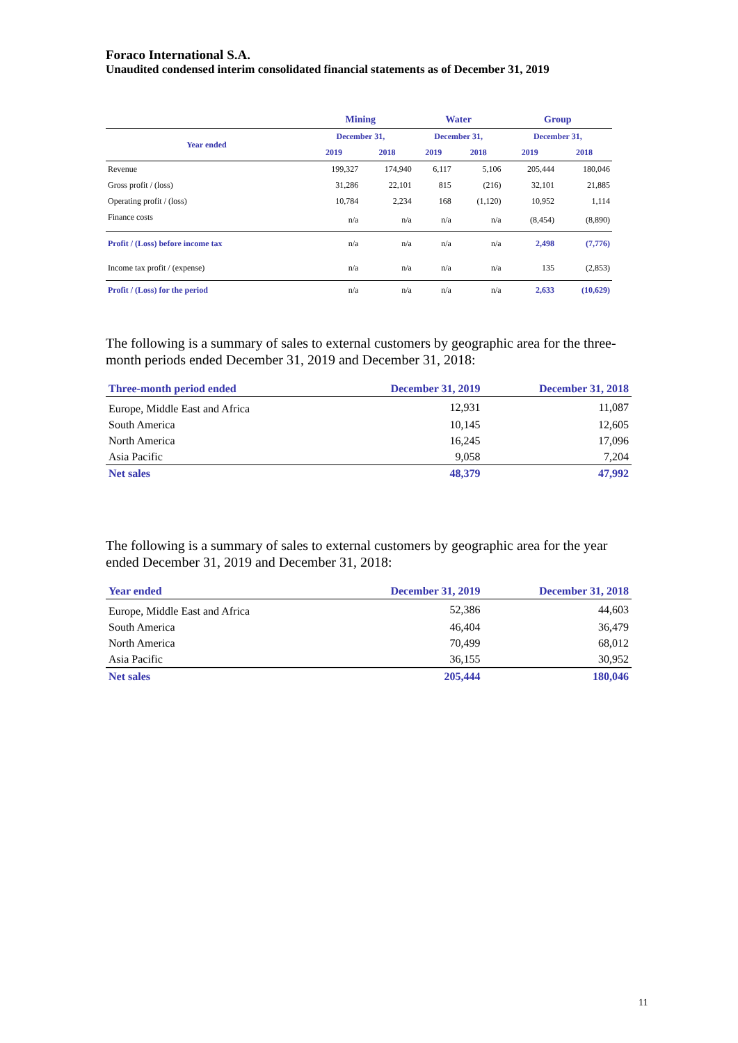Foraco International S.A.
Unaudited condensed interim consolidated financial statements as of December 31, 2019
| | Mining | | Water | | Group | |
| --- | --- | --- | --- | --- | --- | --- |
| Year ended | December 31, | | December 31, | | December 31, | |
| | 2019 | 2018 | 2019 | 2018 | 2019 | 2018 |
| Revenue | 199,327 | 174,940 | 6,117 | 5,106 | 205,444 | 180,046 |
| Gross profit / (loss) | 31,286 | 22,101 | 815 | (216) | 32,101 | 21,885 |
| Operating profit / (loss) | 10,784 | 2,234 | 168 | (1,120) | 10,952 | 1,114 |
| Finance costs | n/a | n/a | n/a | n/a | (8,454) | (8,890) |
| Profit / (Loss) before income tax | n/a | n/a | n/a | n/a | 2,498 | (7,776) |
| Income tax profit / (expense) | n/a | n/a | n/a | n/a | 135 | (2,853) |
| Profit / (Loss) for the period | n/a | n/a | n/a | n/a | 2,633 | (10,629) |
The following is a summary of sales to external customers by geographic area for the three-month periods ended December 31, 2019 and December 31, 2018:
| Three-month period ended | December 31, 2019 | December 31, 2018 |
| --- | --- | --- |
| Europe, Middle East and Africa | 12,931 | 11,087 |
| South America | 10,145 | 12,605 |
| North America | 16,245 | 17,096 |
| Asia Pacific | 9,058 | 7,204 |
| Net sales | 48,379 | 47,992 |
The following is a summary of sales to external customers by geographic area for the year ended December 31, 2019 and December 31, 2018:
| Year ended | December 31, 2019 | December 31, 2018 |
| --- | --- | --- |
| Europe, Middle East and Africa | 52,386 | 44,603 |
| South America | 46,404 | 36,479 |
| North America | 70,499 | 68,012 |
| Asia Pacific | 36,155 | 30,952 |
| Net sales | 205,444 | 180,046 |
11